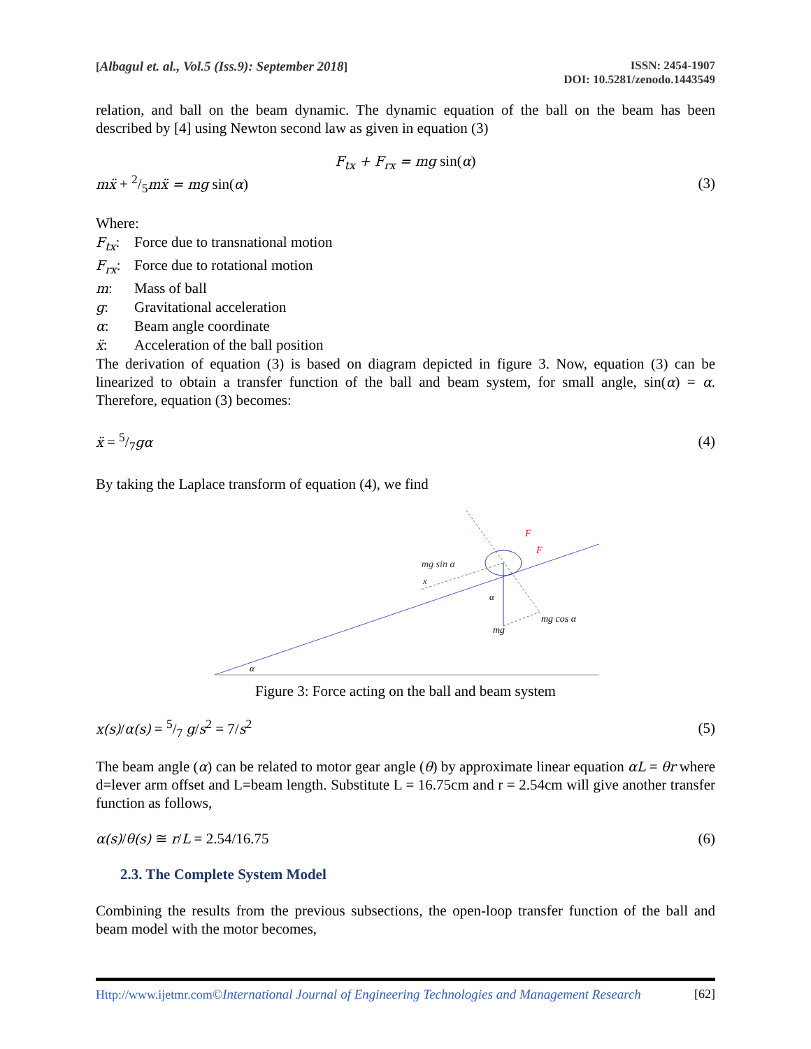[Albagul et. al., Vol.5 (Iss.9): September 2018]
ISSN: 2454-1907
DOI: 10.5281/zenodo.1443549
relation, and ball on the beam dynamic. The dynamic equation of the ball on the beam has been described by [4] using Newton second law as given in equation (3)
F<sub>tx</sub> + F<sub>rx</sub> = mg sin(α)
mẍ + 2/5mẍ = mg sin(α) (3)
Where:
F<sub>tx</sub>: Force due to transnational motion
F<sub>rx</sub>: Force due to rotational motion
m: Mass of ball
g: Gravitational acceleration
α: Beam angle coordinate
ẍ: Acceleration of the ball position
The derivation of equation (3) is based on diagram depicted in figure 3. Now, equation (3) can be linearized to obtain a transfer function of the ball and beam system, for small angle, sin(α) = α. Therefore, equation (3) becomes:
ẍ = 5/7gα (4)
By taking the Laplace transform of equation (4), we find
F
F
mg sin α
x
α
mg
mg cos α
α
Figure 3: Force acting on the ball and beam system
x(s)/α(s) = 5/7 g/s<sup>2</sup> = 7/s<sup>2</sup> (5)
The beam angle (α) can be related to motor gear angle (θ) by approximate linear equation αL = θr where d=lever arm offset and L=beam length. Substitute L = 16.75cm and r = 2.54cm will give another transfer function as follows,
α(s)/θ(s) ≅ r/L = 2.54/16.75 (6)
2.3. The Complete System Model
Combining the results from the previous subsections, the open-loop transfer function of the ball and beam model with the motor becomes,
Http://www.ijetmr.com©International Journal of Engineering Technologies and Management Research [62]